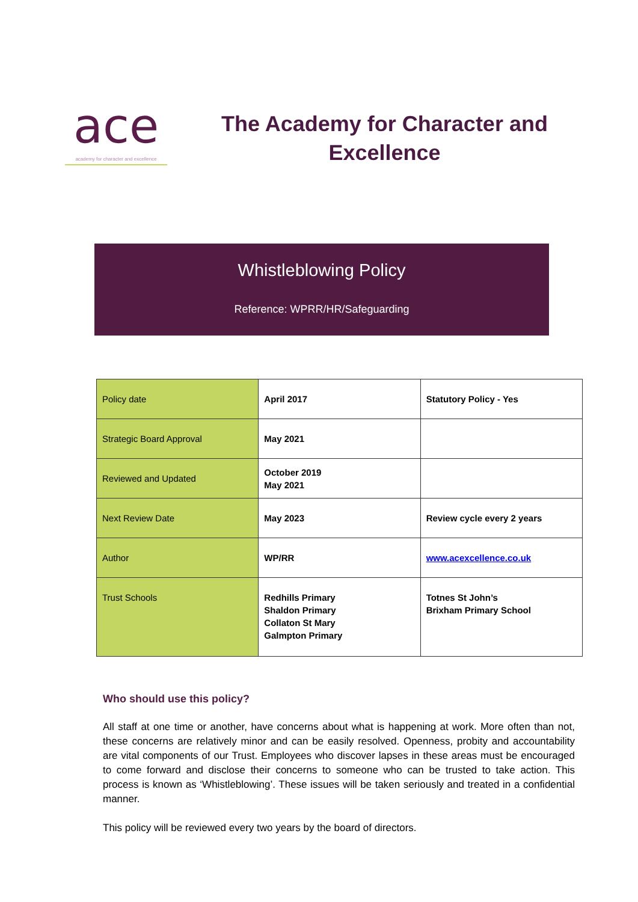ace
academy for character and excellence
The Academy for Character and Excellence
Whistleblowing Policy
Reference: WPRR/HR/Safeguarding
| Policy date | April 2017 | Statutory Policy - Yes |
| Strategic Board Approval | May 2021 | |
| Reviewed and Updated | October 2019 May 2021 | |
| Next Review Date | May 2023 | Review cycle every 2 years |
| Author | WP/RR | www.acexcellence.co.uk |
| Trust Schools | Redhills Primary Shaldon Primary Collaton St Mary Galmpton Primary | Totnes St John’s Brixham Primary School |
Who should use this policy?
All staff at one time or another, have concerns about what is happening at work. More often than not, these concerns are relatively minor and can be easily resolved. Openness, probity and accountability are vital components of our Trust. Employees who discover lapses in these areas must be encouraged to come forward and disclose their concerns to someone who can be trusted to take action. This process is known as ‘Whistleblowing’. These issues will be taken seriously and treated in a confidential manner.
This policy will be reviewed every two years by the board of directors.